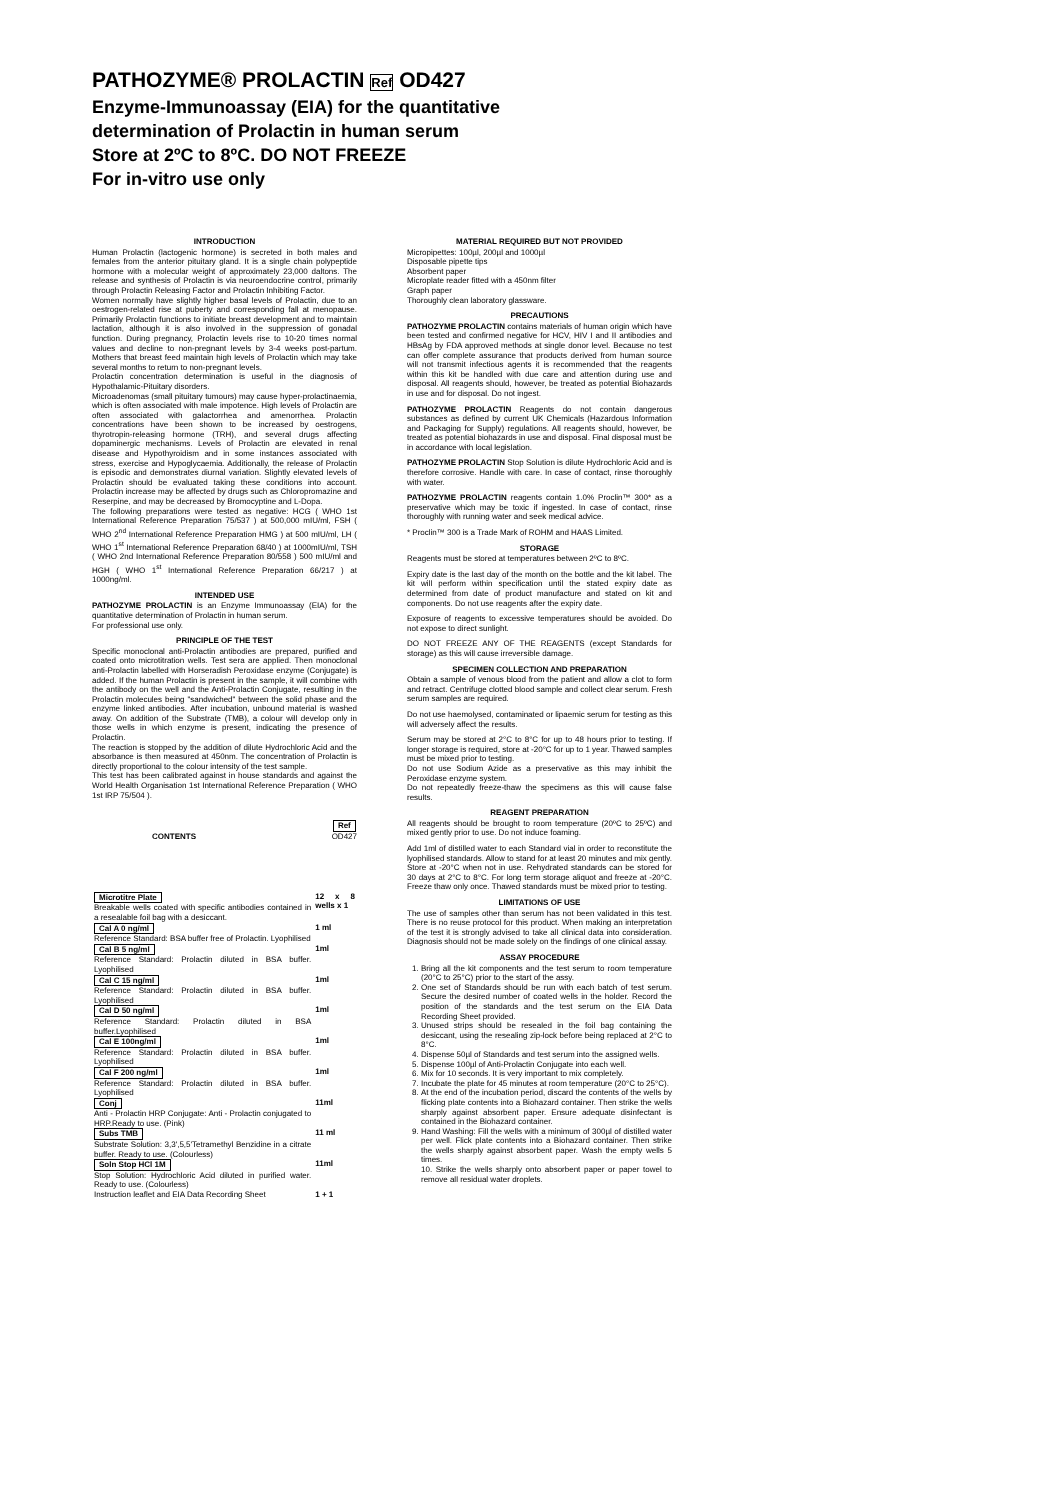PATHOZYME® PROLACTIN Ref OD427
Enzyme-Immunoassay (EIA) for the quantitative
determination of Prolactin in human serum
Store at 2ºC to 8ºC. DO NOT FREEZE
For in-vitro use only
INTRODUCTION
Human Prolactin (lactogenic hormone) is secreted in both males and females from the anterior pituitary gland. It is a single chain polypeptide hormone with a molecular weight of approximately 23,000 daltons. The release and synthesis of Prolactin is via neuroendocrine control, primarily through Prolactin Releasing Factor and Prolactin Inhibiting Factor.
Women normally have slightly higher basal levels of Prolactin, due to an oestrogen-related rise at puberty and corresponding fall at menopause. Primarily Prolactin functions to initiate breast development and to maintain lactation, although it is also involved in the suppression of gonadal function. During pregnancy, Prolactin levels rise to 10-20 times normal values and decline to non-pregnant levels by 3-4 weeks post-partum. Mothers that breast feed maintain high levels of Prolactin which may take several months to return to non-pregnant levels.
Prolactin concentration determination is useful in the diagnosis of Hypothalamic-Pituitary disorders.
Microadenomas (small pituitary tumours) may cause hyper-prolactinaemia, which is often associated with male impotence. High levels of Prolactin are often associated with galactorrhea and amenorrhea. Prolactin concentrations have been shown to be increased by oestrogens, thyrotropin-releasing hormone (TRH), and several drugs affecting dopaminergic mechanisms. Levels of Prolactin are elevated in renal disease and Hypothyroidism and in some instances associated with stress, exercise and Hypoglycaemia. Additionally, the release of Prolactin is episodic and demonstrates diurnal variation. Slightly elevated levels of Prolactin should be evaluated taking these conditions into account. Prolactin increase may be affected by drugs such as Chloropromazine and Reserpine, and may be decreased by Bromocyptine and L-Dopa.
The following preparations were tested as negative: HCG ( WHO 1st International Reference Preparation 75/537 ) at 500,000 mIU/ml, FSH ( WHO 2<sup>nd</sup> International Reference Preparation HMG ) at 500 mIU/ml, LH ( WHO 1<sup>st</sup> International Reference Preparation 68/40 ) at 1000mIU/ml, TSH ( WHO 2nd International Reference Preparation 80/558 ) 500 mIU/ml and HGH ( WHO 1<sup>st</sup> International Reference Preparation 66/217 ) at 1000ng/ml.
INTENDED USE
PATHOZYME PROLACTIN is an Enzyme Immunoassay (EIA) for the quantitative determination of Prolactin in human serum.
For professional use only.
PRINCIPLE OF THE TEST
Specific monoclonal anti-Prolactin antibodies are prepared, purified and coated onto microtitration wells. Test sera are applied. Then monoclonal anti-Prolactin labelled with Horseradish Peroxidase enzyme (Conjugate) is added. If the human Prolactin is present in the sample, it will combine with the antibody on the well and the Anti-Prolactin Conjugate, resulting in the Prolactin molecules being "sandwiched" between the solid phase and the enzyme linked antibodies. After incubation, unbound material is washed away. On addition of the Substrate (TMB), a colour will develop only in those wells in which enzyme is present, indicating the presence of Prolactin.
The reaction is stopped by the addition of dilute Hydrochloric Acid and the absorbance is then measured at 450nm. The concentration of Prolactin is directly proportional to the colour intensity of the test sample.
This test has been calibrated against in house standards and against the World Health Organisation 1st International Reference Preparation ( WHO 1st IRP 75/504 ).
CONTENTS Ref
OD427
| Microtitre Plate Breakable wells coated with specific antibodies contained in a resealable foil bag with a desiccant. | 12 x 8 wells x 1 |
| Cal A 0 ng/ml Reference Standard: BSA buffer free of Prolactin. Lyophilised | 1 ml |
| Cal B 5 ng/ml Reference Standard: Prolactin diluted in BSA buffer. Lyophilised | 1ml |
| Cal C 15 ng/ml Reference Standard: Prolactin diluted in BSA buffer. Lyophilised | 1ml |
| Cal D 50 ng/ml Reference Standard: Prolactin diluted in BSA buffer.Lyophilised | 1ml |
| Cal E 100ng/ml Reference Standard: Prolactin diluted in BSA buffer. Lyophilised | 1ml |
| Cal F 200 ng/ml Reference Standard: Prolactin diluted in BSA buffer. Lyophilised | 1ml |
| Conj Anti - Prolactin HRP Conjugate: Anti - Prolactin conjugated to HRP.Ready to use. (Pink) | 11ml |
| Subs TMB Substrate Solution: 3,3',5,5'Tetramethyl Benzidine in a citrate buffer. Ready to use. (Colourless) | 11 ml |
| Soln Stop HCl 1M Stop Solution: Hydrochloric Acid diluted in purified water. Ready to use. (Colourless) | 11ml |
| Instruction leaflet and EIA Data Recording Sheet | 1 + 1 |
MATERIAL REQUIRED BUT NOT PROVIDED
Micropipettes: 100µl, 200µl and 1000µl
Disposable pipette tips
Absorbent paper
Microplate reader fitted with a 450nm filter
Graph paper
Thoroughly clean laboratory glassware.
PRECAUTIONS
PATHOZYME PROLACTIN contains materials of human origin which have been tested and confirmed negative for HCV, HIV I and II antibodies and HBsAg by FDA approved methods at single donor level. Because no test can offer complete assurance that products derived from human source will not transmit infectious agents it is recommended that the reagents within this kit be handled with due care and attention during use and disposal. All reagents should, however, be treated as potential Biohazards in use and for disposal. Do not ingest.
PATHOZYME PROLACTIN Reagents do not contain dangerous substances as defined by current UK Chemicals (Hazardous Information and Packaging for Supply) regulations. All reagents should, however, be treated as potential biohazards in use and disposal. Final disposal must be in accordance with local legislation.
PATHOZYME PROLACTIN Stop Solution is dilute Hydrochloric Acid and is therefore corrosive. Handle with care. In case of contact, rinse thoroughly with water.
PATHOZYME PROLACTIN reagents contain 1.0% Proclin™ 300* as a preservative which may be toxic if ingested. In case of contact, rinse thoroughly with running water and seek medical advice.
* Proclin™ 300 is a Trade Mark of ROHM and HAAS Limited.
STORAGE
Reagents must be stored at temperatures between 2ºC to 8ºC.
Expiry date is the last day of the month on the bottle and the kit label. The kit will perform within specification until the stated expiry date as determined from date of product manufacture and stated on kit and components. Do not use reagents after the expiry date.
Exposure of reagents to excessive temperatures should be avoided. Do not expose to direct sunlight.
DO NOT FREEZE ANY OF THE REAGENTS (except Standards for storage) as this will cause irreversible damage.
SPECIMEN COLLECTION AND PREPARATION
Obtain a sample of venous blood from the patient and allow a clot to form and retract. Centrifuge clotted blood sample and collect clear serum. Fresh serum samples are required.
Do not use haemolysed, contaminated or lipaemic serum for testing as this will adversely affect the results.
Serum may be stored at 2°C to 8°C for up to 48 hours prior to testing. If longer storage is required, store at -20°C for up to 1 year. Thawed samples must be mixed prior to testing.
Do not use Sodium Azide as a preservative as this may inhibit the Peroxidase enzyme system.
Do not repeatedly freeze-thaw the specimens as this will cause false results.
REAGENT PREPARATION
All reagents should be brought to room temperature (20ºC to 25ºC) and mixed gently prior to use. Do not induce foaming.
Add 1ml of distilled water to each Standard vial in order to reconstitute the lyophilised standards. Allow to stand for at least 20 minutes and mix gently. Store at -20°C when not in use. Rehydrated standards can be stored for 30 days at 2°C to 8°C. For long term storage aliquot and freeze at -20°C. Freeze thaw only once. Thawed standards must be mixed prior to testing.
LIMITATIONS OF USE
The use of samples other than serum has not been validated in this test. There is no reuse protocol for this product. When making an interpretation of the test it is strongly advised to take all clinical data into consideration. Diagnosis should not be made solely on the findings of one clinical assay.
ASSAY PROCEDURE
1. Bring all the kit components and the test serum to room temperature (20°C to 25°C) prior to the start of the assy.
2. One set of Standards should be run with each batch of test serum. Secure the desired number of coated wells in the holder. Record the position of the standards and the test serum on the EIA Data Recording Sheet provided.
3. Unused strips should be resealed in the foil bag containing the desiccant, using the resealing zip-lock before being replaced at 2°C to 8°C.
4. Dispense 50µl of Standards and test serum into the assigned wells.
5. Dispense 100µl of Anti-Prolactin Conjugate into each well.
6. Mix for 10 seconds. It is very important to mix completely.
7. Incubate the plate for 45 minutes at room temperature (20°C to 25°C).
8. At the end of the incubation period, discard the contents of the wells by flicking plate contents into a Biohazard container. Then strike the wells sharply against absorbent paper. Ensure adequate disinfectant is contained in the Biohazard container.
9. Hand Washing: Fill the wells with a minimum of 300µl of distilled water per well. Flick plate contents into a Biohazard container. Then strike the wells sharply against absorbent paper. Wash the empty wells 5 times.
10. Strike the wells sharply onto absorbent paper or paper towel to remove all residual water droplets.